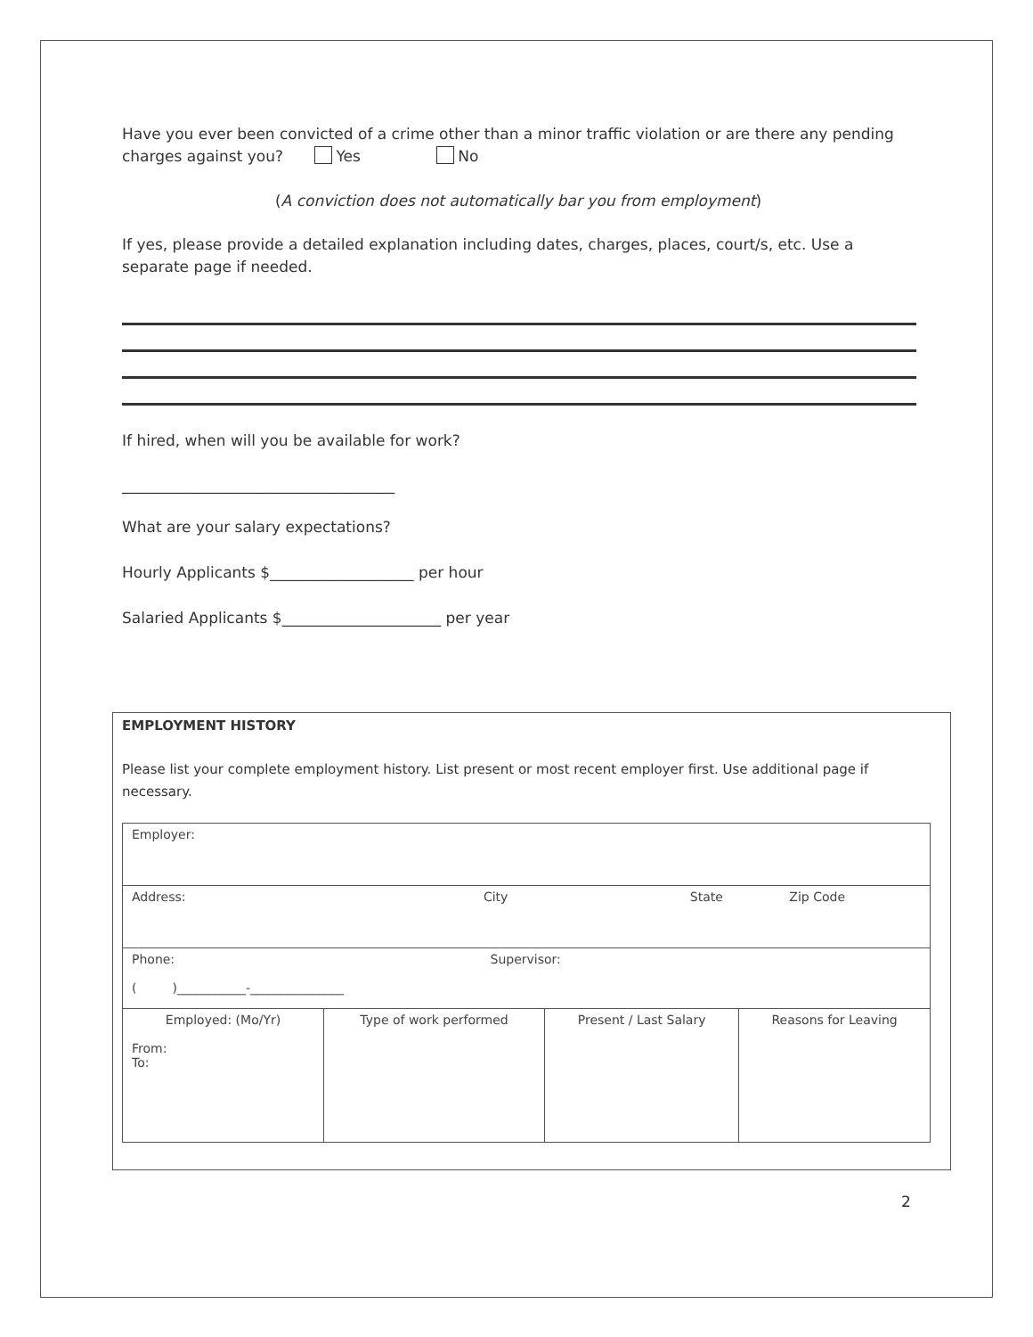Have you ever been convicted of a crime other than a minor traffic violation or are there any pending charges against you? Yes No
(A conviction does not automatically bar you from employment)
If yes, please provide a detailed explanation including dates, charges, places, court/s, etc. Use a separate page if needed.
If hired, when will you be available for work?
____________________________________
What are your salary expectations?
Hourly Applicants $___________________ per hour
Salaried Applicants $_____________________ per year
EMPLOYMENT HISTORY
Please list your complete employment history. List present or most recent employer first. Use additional page if necessary.
| Employer: | | | |
| Address: City State Zip Code | | | |
| Phone: Supervisor: ( )___________-_______________ | | | |
| Employed: (Mo/Yr) From: To: | Type of work performed | Present / Last Salary | Reasons for Leaving |
2